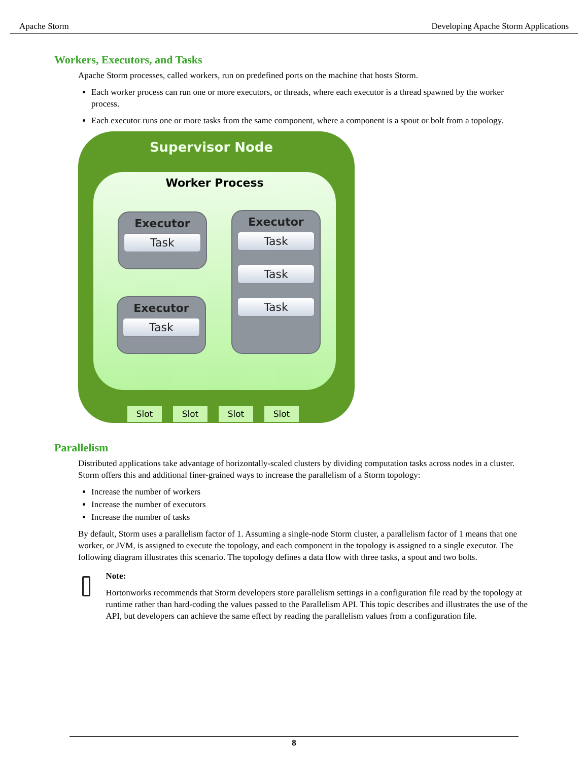Apache Storm Developing Apache Storm Applications
Workers, Executors, and Tasks
Apache Storm processes, called workers, run on predefined ports on the machine that hosts Storm.
Each worker process can run one or more executors, or threads, where each executor is a thread spawned by the worker process.
Each executor runs one or more tasks from the same component, where a component is a spout or bolt from a topology.
Supervisor Node
Worker Process
Executor
Task
Executor
Task
Executor
Task
Task
Task
Slot Slot Slot Slot
Parallelism
Distributed applications take advantage of horizontally-scaled clusters by dividing computation tasks across nodes in a cluster. Storm offers this and additional finer-grained ways to increase the parallelism of a Storm topology:
Increase the number of workers
Increase the number of executors
Increase the number of tasks
By default, Storm uses a parallelism factor of 1. Assuming a single-node Storm cluster, a parallelism factor of 1 means that one worker, or JVM, is assigned to execute the topology, and each component in the topology is assigned to a single executor. The following diagram illustrates this scenario. The topology defines a data flow with three tasks, a spout and two bolts.
Note:
Hortonworks recommends that Storm developers store parallelism settings in a configuration file read by the topology at runtime rather than hard-coding the values passed to the Parallelism API. This topic describes and illustrates the use of the API, but developers can achieve the same effect by reading the parallelism values from a configuration file.
8